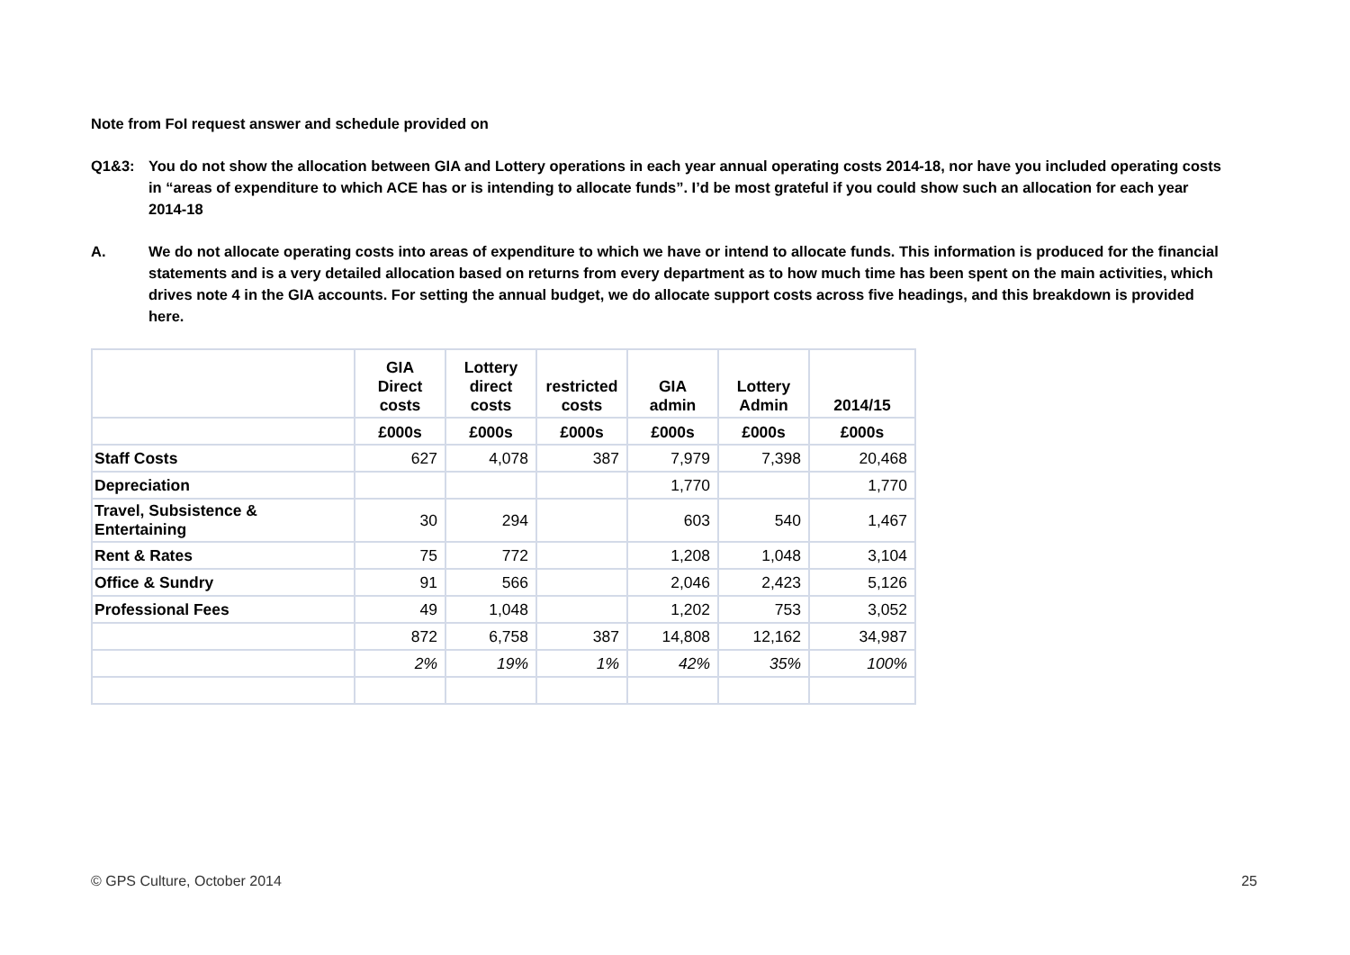Note from FoI request answer and schedule provided on
Q1&3: You do not show the allocation between GIA and Lottery operations in each year annual operating costs 2014-18, nor have you included operating costs in “areas of expenditure to which ACE has or is intending to allocate funds”. I’d be most grateful if you could show such an allocation for each year 2014-18
A. We do not allocate operating costs into areas of expenditure to which we have or intend to allocate funds. This information is produced for the financial statements and is a very detailed allocation based on returns from every department as to how much time has been spent on the main activities, which drives note 4 in the GIA accounts. For setting the annual budget, we do allocate support costs across five headings, and this breakdown is provided here.
| | GIA Direct costs | Lottery direct costs | restricted costs | GIA admin | Lottery Admin | 2014/15 |
| --- | --- | --- | --- | --- | --- | --- |
| | £000s | £000s | £000s | £000s | £000s | £000s |
| Staff Costs | 627 | 4,078 | 387 | 7,979 | 7,398 | 20,468 |
| Depreciation | | | | 1,770 | | 1,770 |
| Travel, Subsistence & Entertaining | 30 | 294 | | 603 | 540 | 1,467 |
| Rent & Rates | 75 | 772 | | 1,208 | 1,048 | 3,104 |
| Office & Sundry | 91 | 566 | | 2,046 | 2,423 | 5,126 |
| Professional Fees | 49 | 1,048 | | 1,202 | 753 | 3,052 |
| | 872 | 6,758 | 387 | 14,808 | 12,162 | 34,987 |
| | 2% | 19% | 1% | 42% | 35% | 100% |
© GPS Culture, October 2014 25